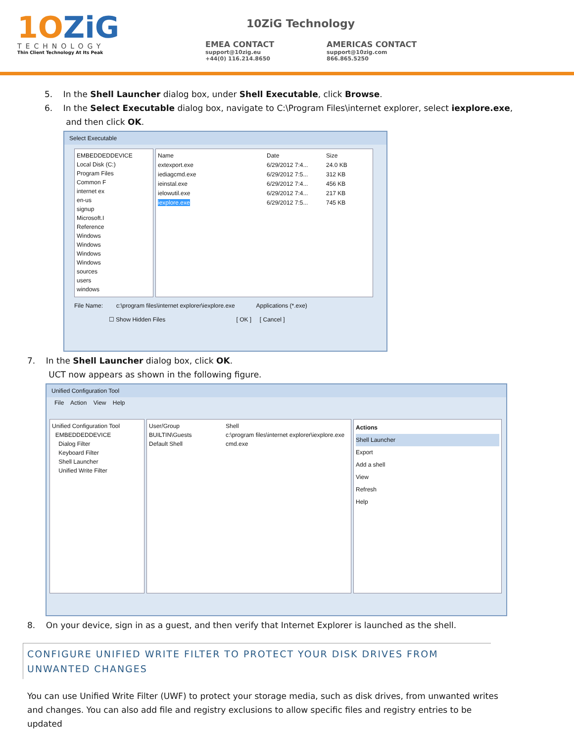1OZiG
TECHNOLOGY
Thin Client Technology At Its Peak
10ZiG Technology
EMEA CONTACT
support@10zig.eu
+44(0) 116.214.8650
AMERICAS CONTACT
support@10zig.com
866.865.5250
5. In the Shell Launcher dialog box, under Shell Executable, click Browse.
6. In the Select Executable dialog box, navigate to C:\Program Files\internet explorer, select iexplore.exe,
and then click OK.
Select Executable
EMBEDDEDDEVICE
Local Disk (C:)
Program Files
Common F
internet ex
en-us
signup
Microsoft.I
Reference
Windows
Windows
Windows
Windows
sources
users
windows
Name Date Size
extexport.exe 6/29/2012 7:4... 24.0 KB
iediagcmd.exe 6/29/2012 7:5... 312 KB
ieinstal.exe 6/29/2012 7:4... 456 KB
ielowutil.exe 6/29/2012 7:4... 217 KB
iexplore.exe 6/29/2012 7:5... 745 KB
File Name: c:\program files\internet explorer\iexplore.exe Applications (*.exe)
☐ Show Hidden Files [ OK ] [ Cancel ]
7. In the Shell Launcher dialog box, click OK.
UCT now appears as shown in the following figure.
Unified Configuration Tool
File Action View Help
Unified Configuration Tool
EMBEDDEDDEVICE
Dialog Filter
Keyboard Filter
Shell Launcher
Unified Write Filter
User/Group Shell
BUILTIN\Guests c:\program files\internet explorer\iexplore.exe
Default Shell cmd.exe
Actions
Shell Launcher
Export
Add a shell
View
Refresh
Help
8. On your device, sign in as a guest, and then verify that Internet Explorer is launched as the shell.
CONFIGURE UNIFIED WRITE FILTER TO PROTECT YOUR DISK DRIVES FROM UNWANTED CHANGES
You can use Unified Write Filter (UWF) to protect your storage media, such as disk drives, from unwanted writes and changes. You can also add file and registry exclusions to allow specific files and registry entries to be updated